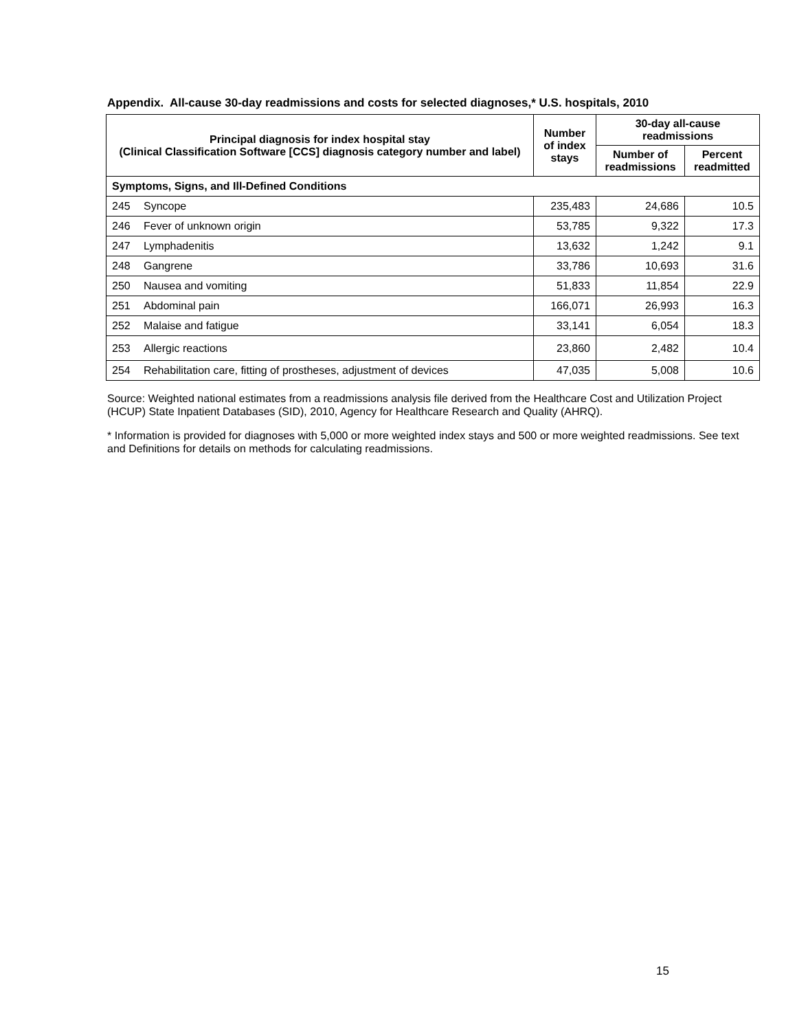Appendix. All-cause 30-day readmissions and costs for selected diagnoses,* U.S. hospitals, 2010
| Principal diagnosis for index hospital stay (Clinical Classification Software [CCS] diagnosis category number and label) | | Number of index stays | 30-day all-cause readmissions | |
| --- | --- | --- | --- | --- |
| | | | Number of readmissions | Percent readmitted |
| Symptoms, Signs, and Ill-Defined Conditions | | | | |
| 245 | Syncope | 235,483 | 24,686 | 10.5 |
| 246 | Fever of unknown origin | 53,785 | 9,322 | 17.3 |
| 247 | Lymphadenitis | 13,632 | 1,242 | 9.1 |
| 248 | Gangrene | 33,786 | 10,693 | 31.6 |
| 250 | Nausea and vomiting | 51,833 | 11,854 | 22.9 |
| 251 | Abdominal pain | 166,071 | 26,993 | 16.3 |
| 252 | Malaise and fatigue | 33,141 | 6,054 | 18.3 |
| 253 | Allergic reactions | 23,860 | 2,482 | 10.4 |
| 254 | Rehabilitation care, fitting of prostheses, adjustment of devices | 47,035 | 5,008 | 10.6 |
Source: Weighted national estimates from a readmissions analysis file derived from the Healthcare Cost and Utilization Project (HCUP) State Inpatient Databases (SID), 2010, Agency for Healthcare Research and Quality (AHRQ).
* Information is provided for diagnoses with 5,000 or more weighted index stays and 500 or more weighted readmissions. See text and Definitions for details on methods for calculating readmissions.
15